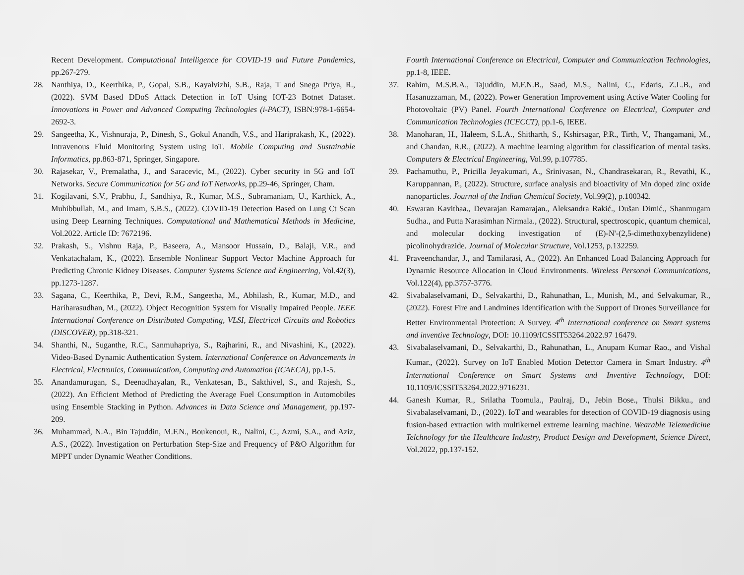Recent Development. Computational Intelligence for COVID-19 and Future Pandemics, pp.267-279.
28. Nanthiya, D., Keerthika, P., Gopal, S.B., Kayalvizhi, S.B., Raja, T and Snega Priya, R., (2022). SVM Based DDoS Attack Detection in IoT Using IOT-23 Botnet Dataset. Innovations in Power and Advanced Computing Technologies (i-PACT), ISBN:978-1-6654-2692-3.
29. Sangeetha, K., Vishnuraja, P., Dinesh, S., Gokul Anandh, V.S., and Hariprakash, K., (2022). Intravenous Fluid Monitoring System using IoT. Mobile Computing and Sustainable Informatics, pp.863-871, Springer, Singapore.
30. Rajasekar, V., Premalatha, J., and Saracevic, M., (2022). Cyber security in 5G and IoT Networks. Secure Communication for 5G and IoT Networks, pp.29-46, Springer, Cham.
31. Kogilavani, S.V., Prabhu, J., Sandhiya, R., Kumar, M.S., Subramaniam, U., Karthick, A., Muhibbullah, M., and Imam, S.B.S., (2022). COVID-19 Detection Based on Lung Ct Scan using Deep Learning Techniques. Computational and Mathematical Methods in Medicine, Vol.2022. Article ID: 7672196.
32. Prakash, S., Vishnu Raja, P., Baseera, A., Mansoor Hussain, D., Balaji, V.R., and Venkatachalam, K., (2022). Ensemble Nonlinear Support Vector Machine Approach for Predicting Chronic Kidney Diseases. Computer Systems Science and Engineering, Vol.42(3), pp.1273-1287.
33. Sagana, C., Keerthika, P., Devi, R.M., Sangeetha, M., Abhilash, R., Kumar, M.D., and Hariharasudhan, M., (2022). Object Recognition System for Visually Impaired People. IEEE International Conference on Distributed Computing, VLSI, Electrical Circuits and Robotics (DISCOVER), pp.318-321.
34. Shanthi, N., Suganthe, R.C., Sanmuhapriya, S., Rajharini, R., and Nivashini, K., (2022). Video-Based Dynamic Authentication System. International Conference on Advancements in Electrical, Electronics, Communication, Computing and Automation (ICAECA), pp.1-5.
35. Anandamurugan, S., Deenadhayalan, R., Venkatesan, B., Sakthivel, S., and Rajesh, S., (2022). An Efficient Method of Predicting the Average Fuel Consumption in Automobiles using Ensemble Stacking in Python. Advances in Data Science and Management, pp.197-209.
36. Muhammad, N.A., Bin Tajuddin, M.F.N., Boukenoui, R., Nalini, C., Azmi, S.A., and Aziz, A.S., (2022). Investigation on Perturbation Step-Size and Frequency of P&O Algorithm for MPPT under Dynamic Weather Conditions.
Fourth International Conference on Electrical, Computer and Communication Technologies, pp.1-8, IEEE.
37. Rahim, M.S.B.A., Tajuddin, M.F.N.B., Saad, M.S., Nalini, C., Edaris, Z.L.B., and Hasanuzzaman, M., (2022). Power Generation Improvement using Active Water Cooling for Photovoltaic (PV) Panel. Fourth International Conference on Electrical, Computer and Communication Technologies (ICECCT), pp.1-6, IEEE.
38. Manoharan, H., Haleem, S.L.A., Shitharth, S., Kshirsagar, P.R., Tirth, V., Thangamani, M., and Chandan, R.R., (2022). A machine learning algorithm for classification of mental tasks. Computers & Electrical Engineering, Vol.99, p.107785.
39. Pachamuthu, P., Pricilla Jeyakumari, A., Srinivasan, N., Chandrasekaran, R., Revathi, K., Karuppannan, P., (2022). Structure, surface analysis and bioactivity of Mn doped zinc oxide nanoparticles. Journal of the Indian Chemical Society, Vol.99(2), p.100342.
40. Eswaran Kavithaa., Devarajan Ramarajan., Aleksandra Rakić., Dušan Dimić., Shanmugam Sudha., and Putta Narasimhan Nirmala., (2022). Structural, spectroscopic, quantum chemical, and molecular docking investigation of (E)-N'-(2,5-dimethoxybenzylidene) picolinohydrazide. Journal of Molecular Structure, Vol.1253, p.132259.
41. Praveenchandar, J., and Tamilarasi, A., (2022). An Enhanced Load Balancing Approach for Dynamic Resource Allocation in Cloud Environments. Wireless Personal Communications, Vol.122(4), pp.3757-3776.
42. Sivabalaselvamani, D., Selvakarthi, D., Rahunathan, L., Munish, M., and Selvakumar, R., (2022). Forest Fire and Landmines Identification with the Support of Drones Surveillance for Better Environmental Protection: A Survey. 4<sup>th</sup> International conference on Smart systems and inventive Technology, DOI: 10.1109/ICSSIT53264.2022.97 16479.
43. Sivabalaselvamani, D., Selvakarthi, D., Rahunathan, L., Anupam Kumar Rao., and Vishal Kumar., (2022). Survey on IoT Enabled Motion Detector Camera in Smart Industry. 4<sup>th</sup> International Conference on Smart Systems and Inventive Technology, DOI: 10.1109/ICSSIT53264.2022.9716231.
44. Ganesh Kumar, R., Srilatha Toomula., Paulraj, D., Jebin Bose., Thulsi Bikku., and Sivabalaselvamani, D., (2022). IoT and wearables for detection of COVID-19 diagnosis using fusion-based extraction with multikernel extreme learning machine. Wearable Telemedicine Telchnology for the Healthcare Industry, Product Design and Development, Science Direct, Vol.2022, pp.137-152.